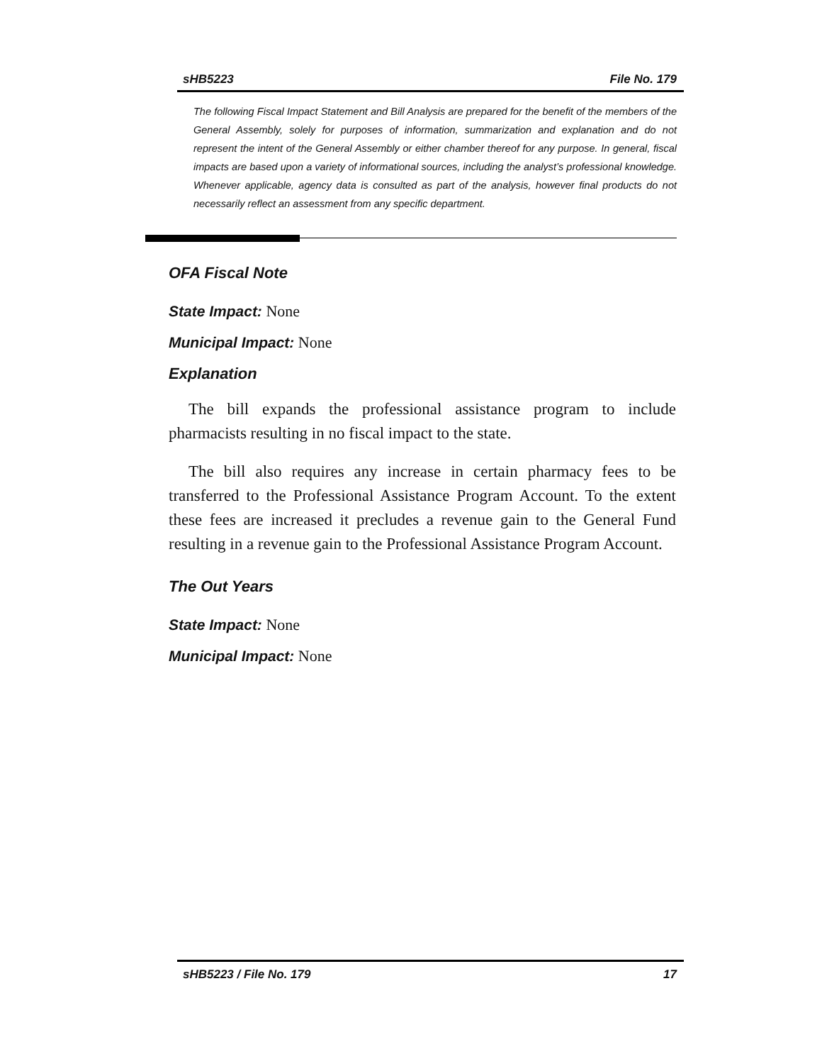sHB5223 File No. 179
The following Fiscal Impact Statement and Bill Analysis are prepared for the benefit of the members of the General Assembly, solely for purposes of information, summarization and explanation and do not represent the intent of the General Assembly or either chamber thereof for any purpose. In general, fiscal impacts are based upon a variety of informational sources, including the analyst’s professional knowledge. Whenever applicable, agency data is consulted as part of the analysis, however final products do not necessarily reflect an assessment from any specific department.
OFA Fiscal Note
State Impact: None
Municipal Impact: None
Explanation
The bill expands the professional assistance program to include pharmacists resulting in no fiscal impact to the state.
The bill also requires any increase in certain pharmacy fees to be transferred to the Professional Assistance Program Account. To the extent these fees are increased it precludes a revenue gain to the General Fund resulting in a revenue gain to the Professional Assistance Program Account.
The Out Years
State Impact: None
Municipal Impact: None
sHB5223 / File No. 179 17